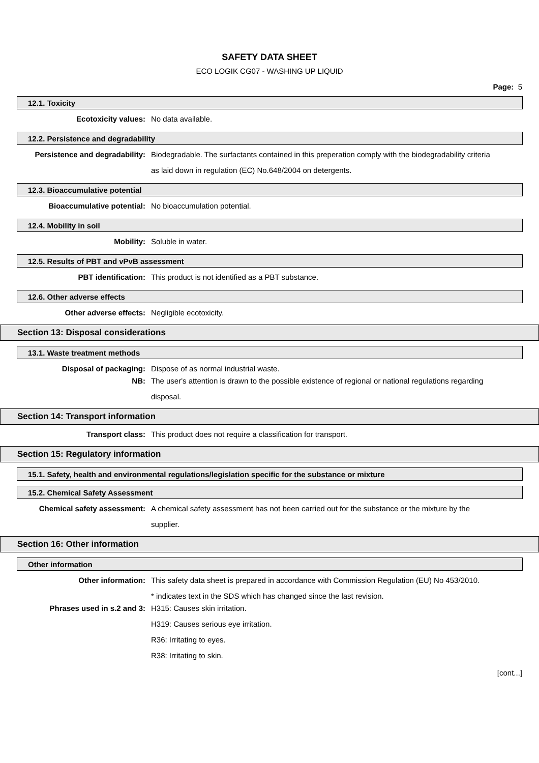SAFETY DATA SHEET
ECO LOGIK CG07 - WASHING UP LIQUID
Page: 5
12.1. Toxicity
Ecotoxicity values:
No data available.
12.2. Persistence and degradability
Persistence and degradability:
Biodegradable. The surfactants contained in this preperation comply with the biodegradability criteria as laid down in regulation (EC) No.648/2004 on detergents.
12.3. Bioaccumulative potential
Bioaccumulative potential:
No bioaccumulation potential.
12.4. Mobility in soil
Mobility:
Soluble in water.
12.5. Results of PBT and vPvB assessment
PBT identification:
This product is not identified as a PBT substance.
12.6. Other adverse effects
Other adverse effects:
Negligible ecotoxicity.
Section 13: Disposal considerations
13.1. Waste treatment methods
Disposal of packaging:
Dispose of as normal industrial waste.
NB:
The user's attention is drawn to the possible existence of regional or national regulations regarding disposal.
Section 14: Transport information
Transport class:
This product does not require a classification for transport.
Section 15: Regulatory information
15.1. Safety, health and environmental regulations/legislation specific for the substance or mixture
15.2. Chemical Safety Assessment
Chemical safety assessment:
A chemical safety assessment has not been carried out for the substance or the mixture by the supplier.
Section 16: Other information
Other information
Other information:
This safety data sheet is prepared in accordance with Commission Regulation (EU) No 453/2010.
* indicates text in the SDS which has changed since the last revision.
Phrases used in s.2 and 3:
H315: Causes skin irritation.
H319: Causes serious eye irritation.
R36: Irritating to eyes.
R38: Irritating to skin.
[cont...]